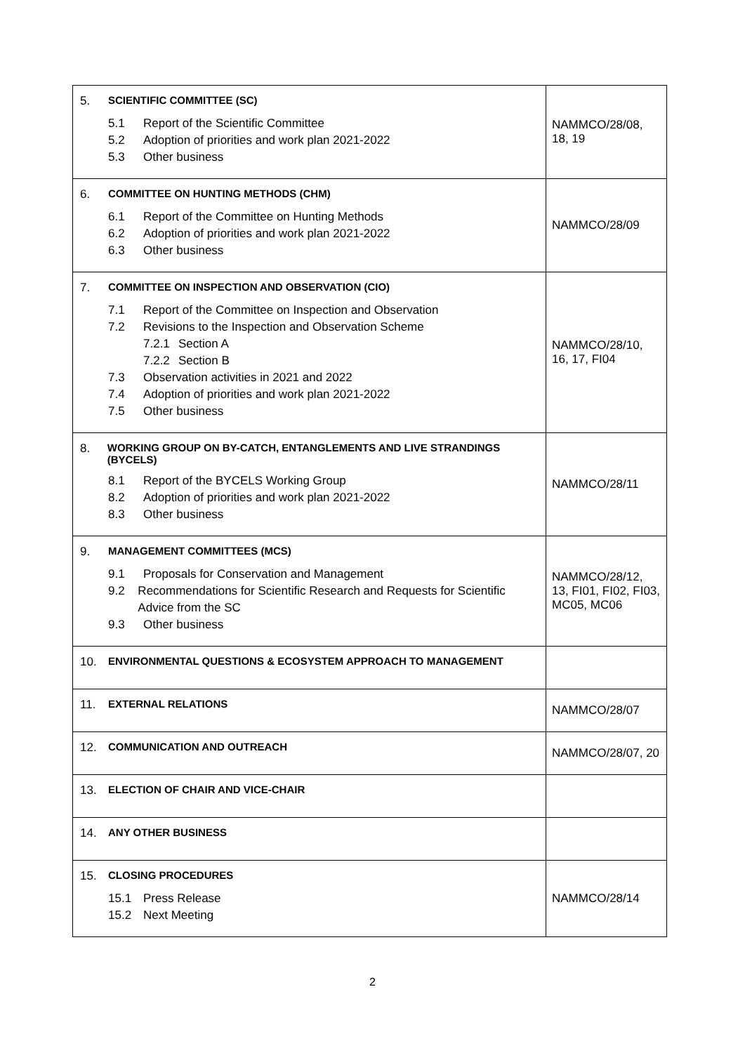| 5. SCIENTIFIC COMMITTEE (SC) 5.1 Report of the Scientific Committee 5.2 Adoption of priorities and work plan 2021-2022 5.3 Other business | NAMMCO/28/08, 18, 19 |
| 6. COMMITTEE ON HUNTING METHODS (CHM) 6.1 Report of the Committee on Hunting Methods 6.2 Adoption of priorities and work plan 2021-2022 6.3 Other business | NAMMCO/28/09 |
| 7. COMMITTEE ON INSPECTION AND OBSERVATION (CIO) 7.1 Report of the Committee on Inspection and Observation 7.2 Revisions to the Inspection and Observation Scheme 7.2.1 Section A 7.2.2 Section B 7.3 Observation activities in 2021 and 2022 7.4 Adoption of priorities and work plan 2021-2022 7.5 Other business | NAMMCO/28/10, 16, 17, FI04 |
| 8. WORKING GROUP ON BY-CATCH, ENTANGLEMENTS AND LIVE STRANDINGS (BYCELS) 8.1 Report of the BYCELS Working Group 8.2 Adoption of priorities and work plan 2021-2022 8.3 Other business | NAMMCO/28/11 |
| 9. MANAGEMENT COMMITTEES (MCS) 9.1 Proposals for Conservation and Management 9.2 Recommendations for Scientific Research and Requests for Scientific Advice from the SC 9.3 Other business | NAMMCO/28/12, 13, FI01, FI02, FI03, MC05, MC06 |
| 10. ENVIRONMENTAL QUESTIONS & ECOSYSTEM APPROACH TO MANAGEMENT | |
| 11. EXTERNAL RELATIONS | NAMMCO/28/07 |
| 12. COMMUNICATION AND OUTREACH | NAMMCO/28/07, 20 |
| 13. ELECTION OF CHAIR AND VICE-CHAIR | |
| 14. ANY OTHER BUSINESS | |
| 15. CLOSING PROCEDURES 15.1 Press Release 15.2 Next Meeting | NAMMCO/28/14 |
2